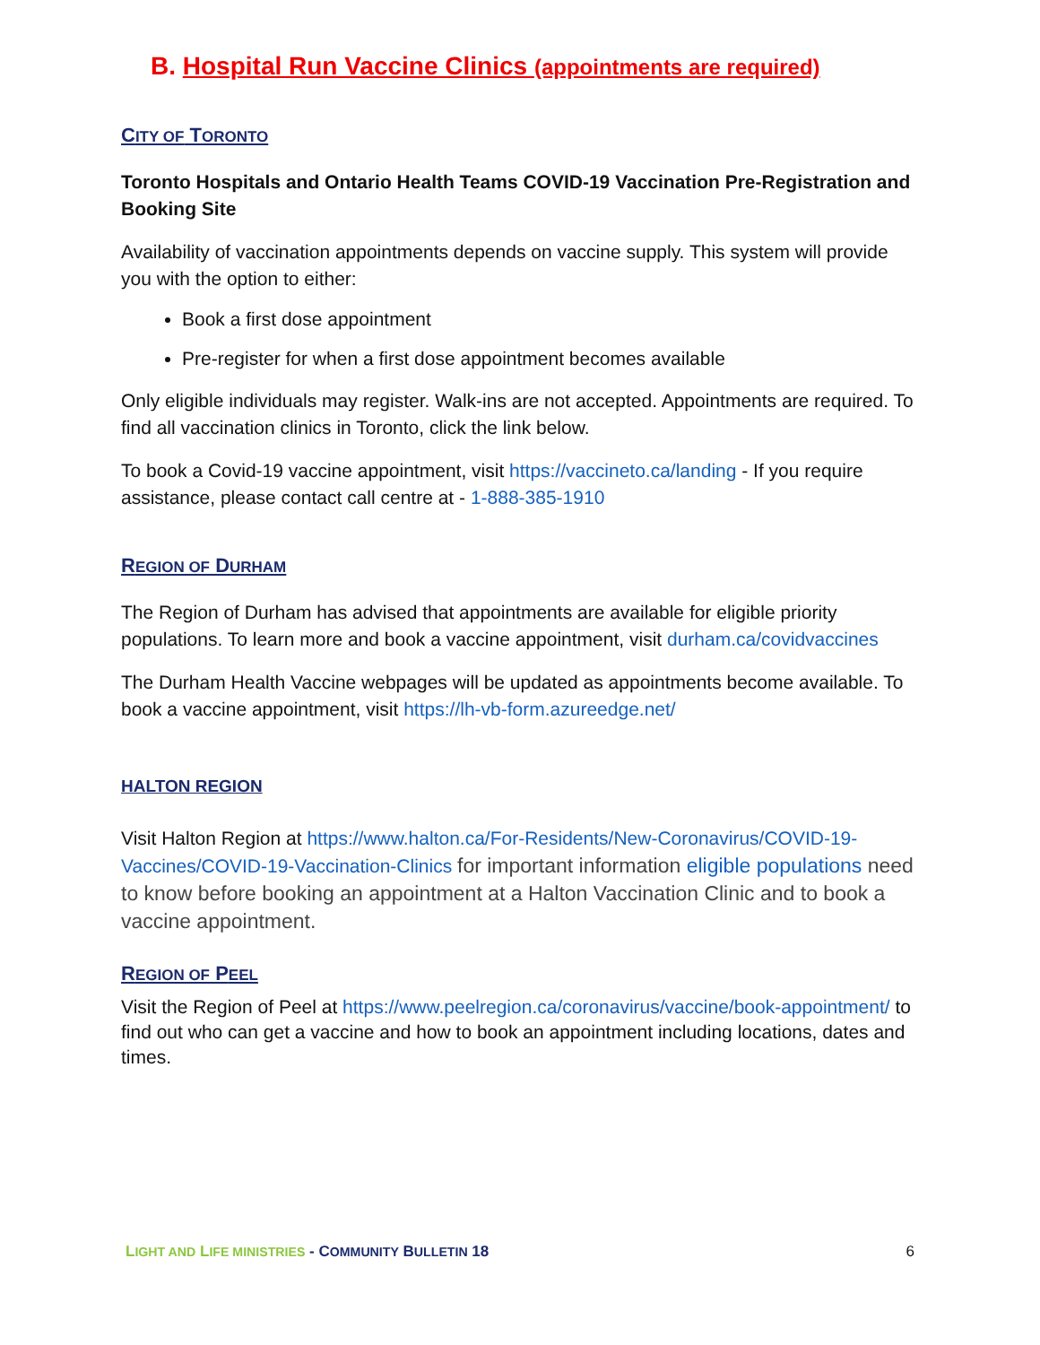B. Hospital Run Vaccine Clinics (appointments are required)
CITY OF TORONTO
Toronto Hospitals and Ontario Health Teams COVID-19 Vaccination Pre-Registration and Booking Site
Availability of vaccination appointments depends on vaccine supply. This system will provide you with the option to either:
Book a first dose appointment
Pre-register for when a first dose appointment becomes available
Only eligible individuals may register. Walk-ins are not accepted. Appointments are required. To find all vaccination clinics in Toronto, click the link below.
To book a Covid-19 vaccine appointment, visit https://vaccineto.ca/landing - If you require assistance, please contact call centre at - 1-888-385-1910
REGION OF DURHAM
The Region of Durham has advised that appointments are available for eligible priority populations. To learn more and book a vaccine appointment, visit durham.ca/covidvaccines
The Durham Health Vaccine webpages will be updated as appointments become available. To book a vaccine appointment, visit https://lh-vb-form.azureedge.net/
HALTON REGION
Visit Halton Region at https://www.halton.ca/For-Residents/New-Coronavirus/COVID-19-Vaccines/COVID-19-Vaccination-Clinics for important information eligible populations need to know before booking an appointment at a Halton Vaccination Clinic and to book a vaccine appointment.
REGION OF PEEL
Visit the Region of Peel at https://www.peelregion.ca/coronavirus/vaccine/book-appointment/ to find out who can get a vaccine and how to book an appointment including locations, dates and times.
LIGHT AND LIFE MINISTRIES - COMMUNITY BULLETIN 18 6